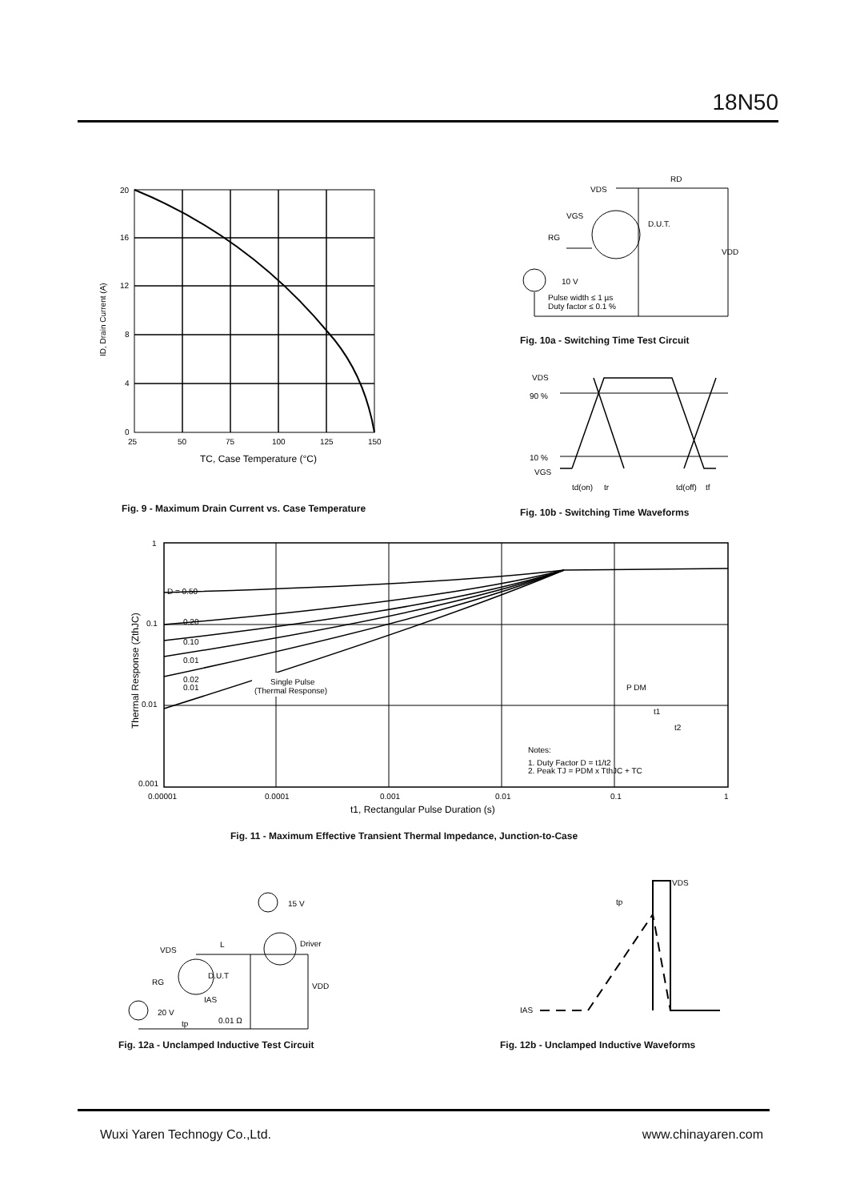18N50
20
16
12
8
4
0
25
50
75
100
125
150
TC, Case Temperature (°C)
ID, Drain Current (A)
Fig. 9 - Maximum Drain Current vs. Case Temperature
VDS
RD
VGS
D.U.T.
RG
10 V
Pulse width ≤ 1 µs
Duty factor ≤ 0.1 %
VDD
Fig. 10a - Switching Time Test Circuit
VDS
90 %
10 %
VGS
td(on)
tr
td(off)
tf
Fig. 10b - Switching Time Waveforms
D = 0.50
0.20
0.10
0.01
0.02
0.01
Single Pulse
(Thermal Response)
P DM
t1
t2
Notes:
1. Duty Factor D = t1/t2
2. Peak TJ = PDM x TthJC + TC
1
0.1
0.01
0.001
0.00001
0.0001
0.001
0.01
0.1
1
t1, Rectangular Pulse Duration (s)
Thermal Response (ZthJC)
Fig. 11 - Maximum Effective Transient Thermal Impedance, Junction-to-Case
15 V
Driver
VDS
L
D.U.T
VDD
RG
20 V
IAS
0.01 Ω
tp
Fig. 12a - Unclamped Inductive Test Circuit
VDS
tp
IAS
Fig. 12b - Unclamped Inductive Waveforms
Wuxi Yaren Technogy Co.,Ltd. www.chinayaren.com